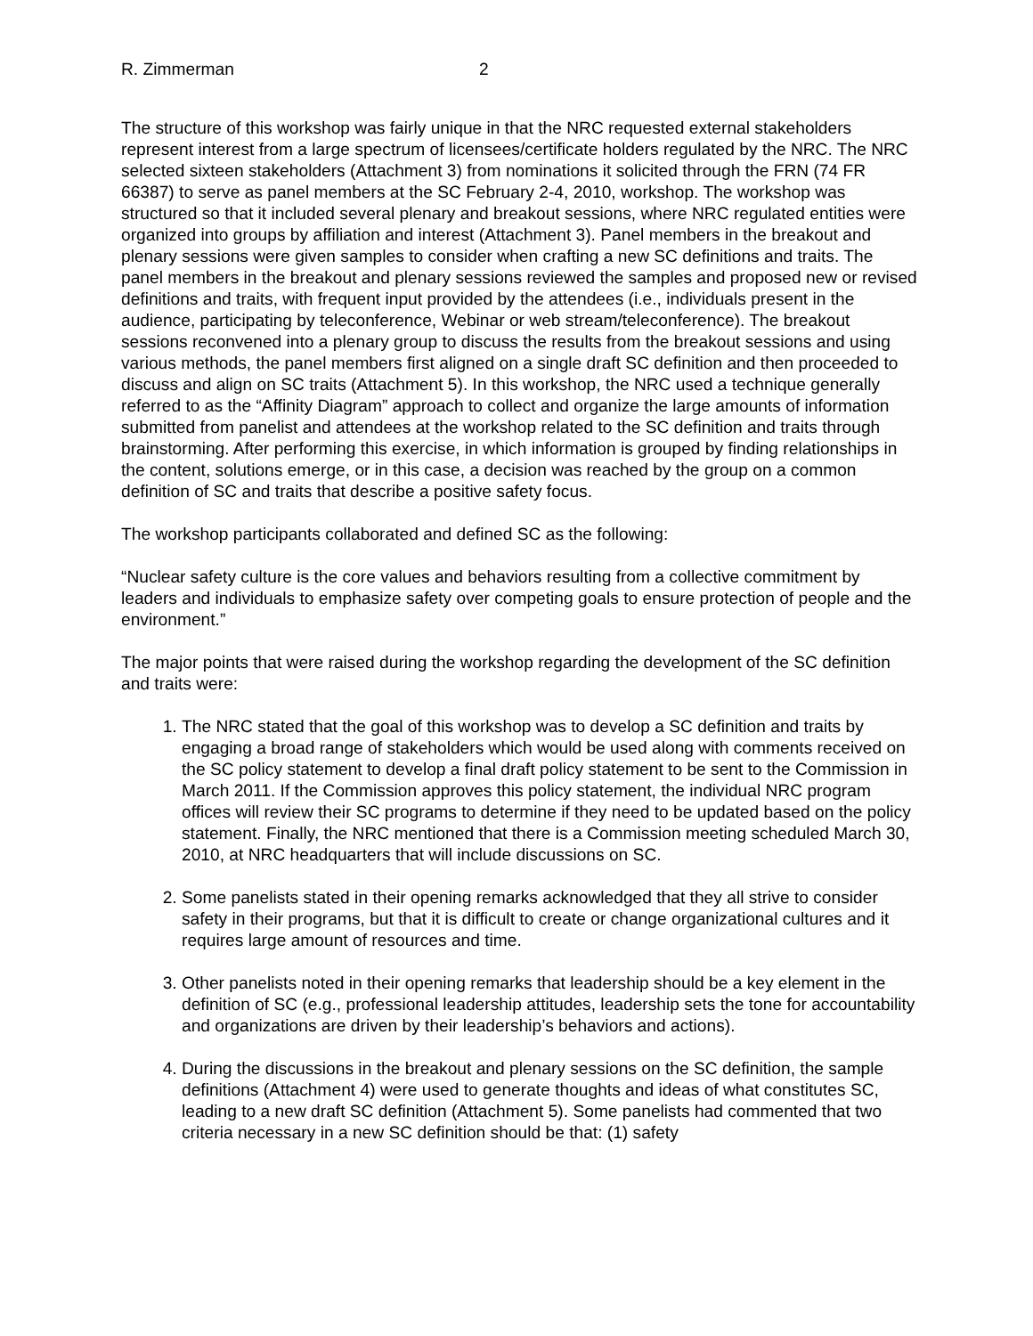R. Zimmerman 2
The structure of this workshop was fairly unique in that the NRC requested external stakeholders represent interest from a large spectrum of licensees/certificate holders regulated by the NRC. The NRC selected sixteen stakeholders (Attachment 3) from nominations it solicited through the FRN (74 FR 66387) to serve as panel members at the SC February 2-4, 2010, workshop. The workshop was structured so that it included several plenary and breakout sessions, where NRC regulated entities were organized into groups by affiliation and interest (Attachment 3). Panel members in the breakout and plenary sessions were given samples to consider when crafting a new SC definitions and traits. The panel members in the breakout and plenary sessions reviewed the samples and proposed new or revised definitions and traits, with frequent input provided by the attendees (i.e., individuals present in the audience, participating by teleconference, Webinar or web stream/teleconference). The breakout sessions reconvened into a plenary group to discuss the results from the breakout sessions and using various methods, the panel members first aligned on a single draft SC definition and then proceeded to discuss and align on SC traits (Attachment 5). In this workshop, the NRC used a technique generally referred to as the “Affinity Diagram” approach to collect and organize the large amounts of information submitted from panelist and attendees at the workshop related to the SC definition and traits through brainstorming. After performing this exercise, in which information is grouped by finding relationships in the content, solutions emerge, or in this case, a decision was reached by the group on a common definition of SC and traits that describe a positive safety focus.
The workshop participants collaborated and defined SC as the following:
“Nuclear safety culture is the core values and behaviors resulting from a collective commitment by leaders and individuals to emphasize safety over competing goals to ensure protection of people and the environment.”
The major points that were raised during the workshop regarding the development of the SC definition and traits were:
1. The NRC stated that the goal of this workshop was to develop a SC definition and traits by engaging a broad range of stakeholders which would be used along with comments received on the SC policy statement to develop a final draft policy statement to be sent to the Commission in March 2011. If the Commission approves this policy statement, the individual NRC program offices will review their SC programs to determine if they need to be updated based on the policy statement. Finally, the NRC mentioned that there is a Commission meeting scheduled March 30, 2010, at NRC headquarters that will include discussions on SC.
2. Some panelists stated in their opening remarks acknowledged that they all strive to consider safety in their programs, but that it is difficult to create or change organizational cultures and it requires large amount of resources and time.
3. Other panelists noted in their opening remarks that leadership should be a key element in the definition of SC (e.g., professional leadership attitudes, leadership sets the tone for accountability and organizations are driven by their leadership’s behaviors and actions).
4. During the discussions in the breakout and plenary sessions on the SC definition, the sample definitions (Attachment 4) were used to generate thoughts and ideas of what constitutes SC, leading to a new draft SC definition (Attachment 5). Some panelists had commented that two criteria necessary in a new SC definition should be that: (1) safety